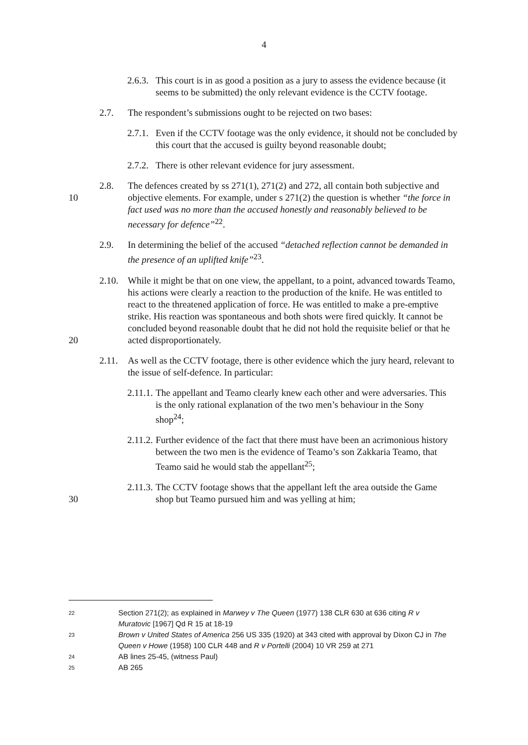4
2.6.3.
This court is in as good a position as a jury to assess the evidence because (it seems to be submitted) the only relevant evidence is the CCTV footage.
2.7. The respondent’s submissions ought to be rejected on two bases:
2.7.1.
Even if the CCTV footage was the only evidence, it should not be concluded by this court that the accused is guilty beyond reasonable doubt;
2.7.2.
There is other relevant evidence for jury assessment.
10 2.8. The defences created by ss 271(1), 271(2) and 272, all contain both subjective and objective elements. For example, under s 271(2) the question is whether “the force in fact used was no more than the accused honestly and reasonably believed to be necessary for defence”<sup>22</sup>.
2.9. In determining the belief of the accused “detached reflection cannot be demanded in the presence of an uplifted knife”<sup>23</sup>.
20 2.10. While it might be that on one view, the appellant, to a point, advanced towards Teamo, his actions were clearly a reaction to the production of the knife. He was entitled to react to the threatened application of force. He was entitled to make a pre-emptive strike. His reaction was spontaneous and both shots were fired quickly. It cannot be concluded beyond reasonable doubt that he did not hold the requisite belief or that he acted disproportionately.
2.11. As well as the CCTV footage, there is other evidence which the jury heard, relevant to the issue of self-defence. In particular:
2.11.1.
The appellant and Teamo clearly knew each other and were adversaries. This is the only rational explanation of the two men’s behaviour in the Sony shop<sup>24</sup>;
2.11.2.
Further evidence of the fact that there must have been an acrimonious history between the two men is the evidence of Teamo’s son Zakkaria Teamo, that Teamo said he would stab the appellant<sup>25</sup>;
30 2.11.3.
The CCTV footage shows that the appellant left the area outside the Game shop but Teamo pursued him and was yelling at him;
22
Section 271(2); as explained in Marwey v The Queen (1977) 138 CLR 630 at 636 citing R v Muratovic [1967] Qd R 15 at 18-19
23
Brown v United States of America 256 US 335 (1920) at 343 cited with approval by Dixon CJ in The Queen v Howe (1958) 100 CLR 448 and R v Portelli (2004) 10 VR 259 at 271
24
AB lines 25-45, (witness Paul)
25
AB 265